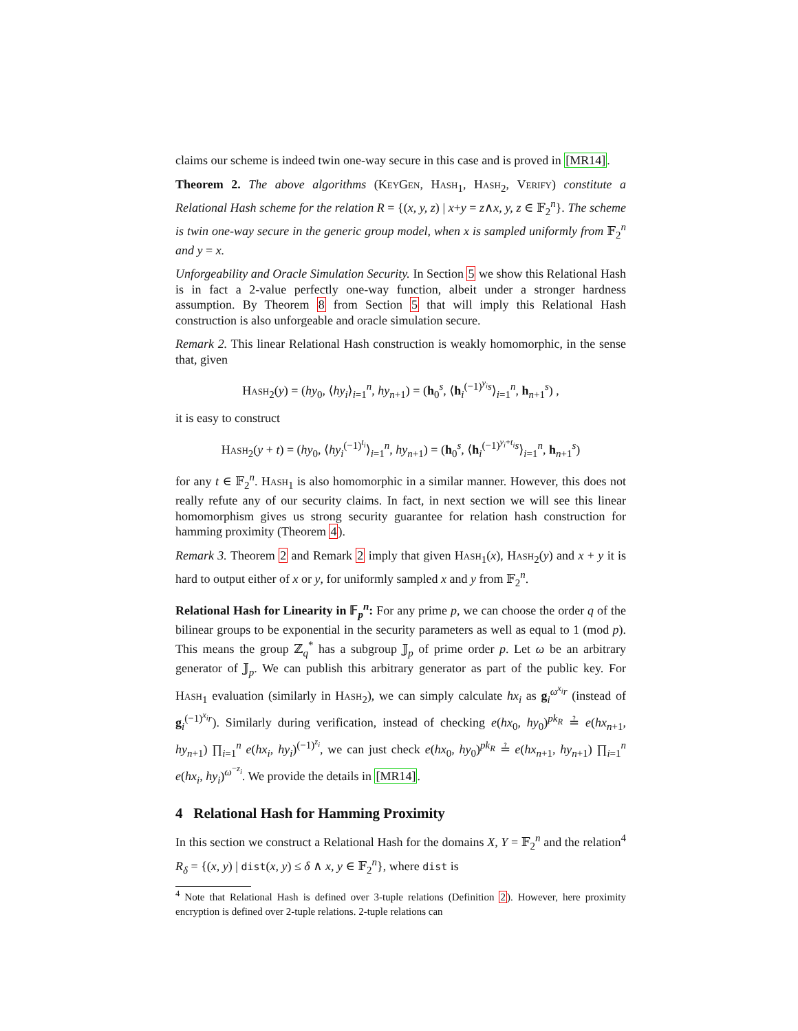claims our scheme is indeed twin one-way secure in this case and is proved in [MR14].
Theorem 2. The above algorithms (KeyGen, Hash<sub>1</sub>, Hash<sub>2</sub>, Verify) constitute a Relational Hash scheme for the relation R = {(x, y, z) | x+y = z∧x, y, z ∈ 𝔽<sub>2</sub><sup>n</sup>}. The scheme is twin one-way secure in the generic group model, when x is sampled uniformly from 𝔽<sub>2</sub><sup>n</sup> and y = x.
Unforgeability and Oracle Simulation Security. In Section 5 we show this Relational Hash is in fact a 2-value perfectly one-way function, albeit under a stronger hardness assumption. By Theorem 8 from Section 5 that will imply this Relational Hash construction is also unforgeable and oracle simulation secure.
Remark 2. This linear Relational Hash construction is weakly homomorphic, in the sense that, given
Hash<sub>2</sub>(y) = (hy<sub>0</sub>, ⟨hy<sub>i</sub>⟩<sub>i=1</sub><sup>n</sup>, hy<sub>n+1</sub>) = (h<sub>0</sub><sup>s</sup>, ⟨h<sub>i</sub><sup>(−1)<sup>y<sub>i</sub></sup>s</sup>⟩<sub>i=1</sub><sup>n</sup>, h<sub>n+1</sub><sup>s</sup>) ,
it is easy to construct
Hash<sub>2</sub>(y + t) = (hy<sub>0</sub>, ⟨hy<sub>i</sub><sup>(−1)<sup>t<sub>i</sub></sup></sup>⟩<sub>i=1</sub><sup>n</sup>, hy<sub>n+1</sub>) = (h<sub>0</sub><sup>s</sup>, ⟨h<sub>i</sub><sup>(−1)<sup>y<sub>i</sub>+t<sub>i</sub></sup>s</sup>⟩<sub>i=1</sub><sup>n</sup>, h<sub>n+1</sub><sup>s</sup>)
for any t ∈ 𝔽<sub>2</sub><sup>n</sup>. Hash<sub>1</sub> is also homomorphic in a similar manner. However, this does not really refute any of our security claims. In fact, in next section we will see this linear homomorphism gives us strong security guarantee for relation hash construction for hamming proximity (Theorem 4).
Remark 3. Theorem 2 and Remark 2 imply that given Hash<sub>1</sub>(x), Hash<sub>2</sub>(y) and x + y it is hard to output either of x or y, for uniformly sampled x and y from 𝔽<sub>2</sub><sup>n</sup>.
Relational Hash for Linearity in 𝔽<sub>p</sub><sup>n</sup>: For any prime p, we can choose the order q of the bilinear groups to be exponential in the security parameters as well as equal to 1 (mod p). This means the group ℤ<sub>q</sub><sup>*</sup> has a subgroup 𝕁<sub>p</sub> of prime order p. Let ω be an arbitrary generator of 𝕁<sub>p</sub>. We can publish this arbitrary generator as part of the public key. For Hash<sub>1</sub> evaluation (similarly in Hash<sub>2</sub>), we can simply calculate hx<sub>i</sub> as g<sub>i</sub><sup>ω<sup>x<sub>i</sub></sup>r</sup> (instead of g<sub>i</sub><sup>(−1)<sup>x<sub>i</sub></sup>r</sup>). Similarly during verification, instead of checking e(hx<sub>0</sub>, hy<sub>0</sub>)<sup>pk<sub>R</sub></sup> ≟ e(hx<sub>n+1</sub>, hy<sub>n+1</sub>) ∏<sub>i=1</sub><sup>n</sup> e(hx<sub>i</sub>, hy<sub>i</sub>)<sup>(−1)<sup>z<sub>i</sub></sup></sup>, we can just check e(hx<sub>0</sub>, hy<sub>0</sub>)<sup>pk<sub>R</sub></sup> ≟ e(hx<sub>n+1</sub>, hy<sub>n+1</sub>) ∏<sub>i=1</sub><sup>n</sup> e(hx<sub>i</sub>, hy<sub>i</sub>)<sup>ω<sup>−z<sub>i</sub></sup></sup>. We provide the details in [MR14].
4 Relational Hash for Hamming Proximity
In this section we construct a Relational Hash for the domains X, Y = 𝔽<sub>2</sub><sup>n</sup> and the relation<sup>4</sup> R<sub>δ</sub> = {(x, y) | dist(x, y) ≤ δ ∧ x, y ∈ 𝔽<sub>2</sub><sup>n</sup>}, where dist is
<sup>4</sup> Note that Relational Hash is defined over 3-tuple relations (Definition 2). However, here proximity encryption is defined over 2-tuple relations. 2-tuple relations can